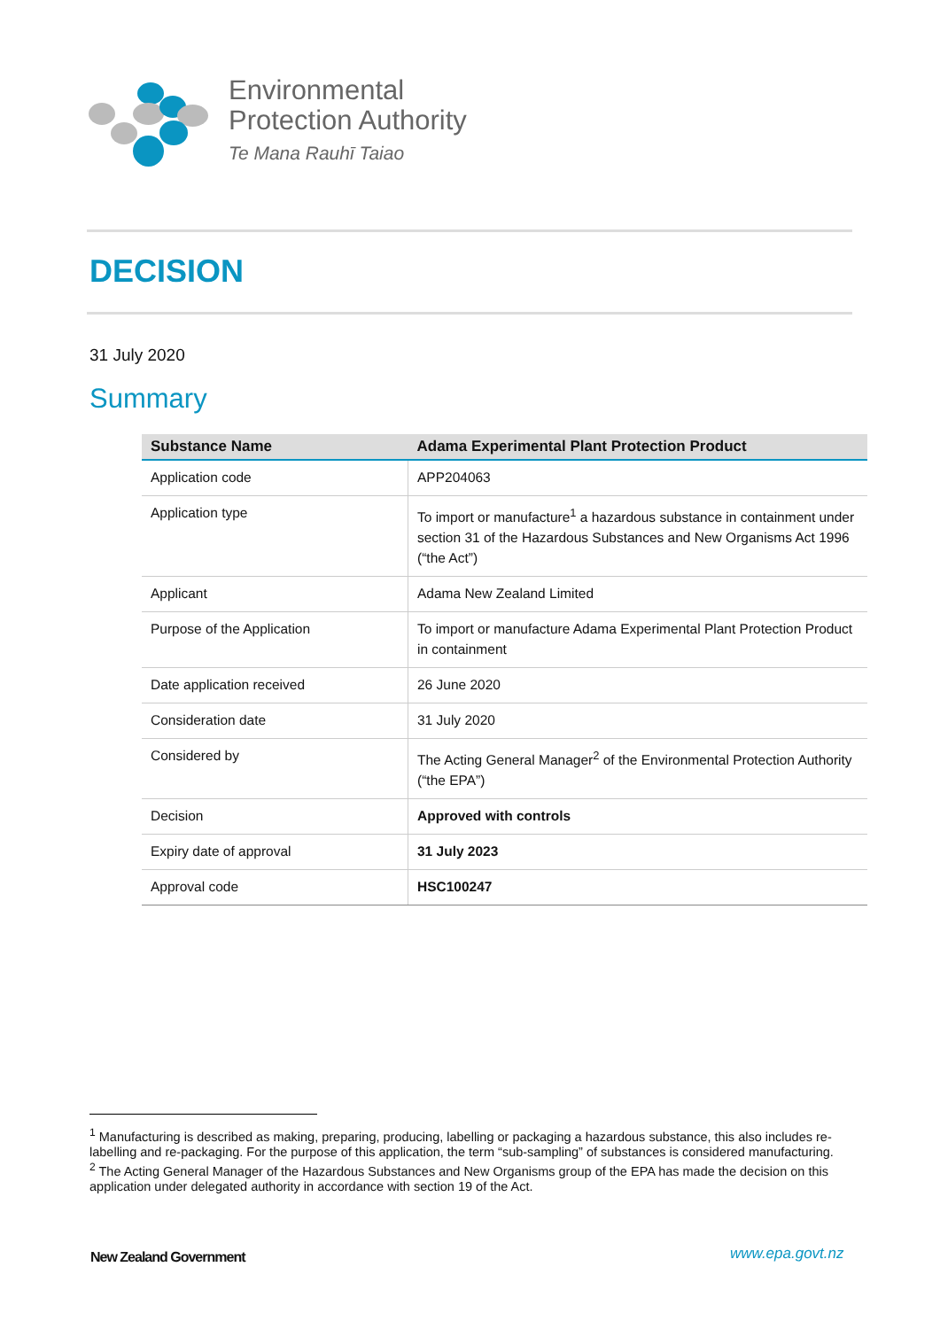Environmental
Protection Authority
Te Mana Rauhī Taiao
DECISION
31 July 2020
Summary
| Substance Name | Adama Experimental Plant Protection Product |
| --- | --- |
| Application code | APP204063 |
| Application type | To import or manufacture<sup>1</sup> a hazardous substance in containment under section 31 of the Hazardous Substances and New Organisms Act 1996 (“the Act”) |
| Applicant | Adama New Zealand Limited |
| Purpose of the Application | To import or manufacture Adama Experimental Plant Protection Product in containment |
| Date application received | 26 June 2020 |
| Consideration date | 31 July 2020 |
| Considered by | The Acting General Manager<sup>2</sup> of the Environmental Protection Authority (“the EPA”) |
| Decision | Approved with controls |
| Expiry date of approval | 31 July 2023 |
| Approval code | HSC100247 |
<sup>1</sup> Manufacturing is described as making, preparing, producing, labelling or packaging a hazardous substance, this also includes re-labelling and re-packaging. For the purpose of this application, the term “sub-sampling” of substances is considered manufacturing.
<sup>2</sup> The Acting General Manager of the Hazardous Substances and New Organisms group of the EPA has made the decision on this application under delegated authority in accordance with section 19 of the Act.
New Zealand Government www.epa.govt.nz